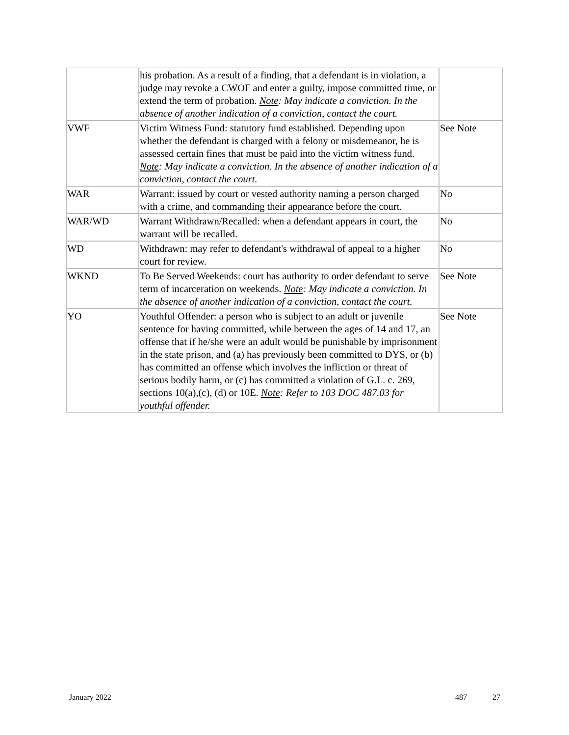| | his probation. As a result of a finding, that a defendant is in violation, a judge may revoke a CWOF and enter a guilty, impose committed time, or extend the term of probation. Note : May indicate a conviction. In the absence of another indication of a conviction, contact the court. | |
| VWF | Victim Witness Fund: statutory fund established. Depending upon whether the defendant is charged with a felony or misdemeanor, he is assessed certain fines that must be paid into the victim witness fund. Note : May indicate a conviction. In the absence of another indication of a conviction, contact the court. | See Note |
| WAR | Warrant: issued by court or vested authority naming a person charged with a crime, and commanding their appearance before the court. | No |
| WAR/WD | Warrant Withdrawn/Recalled: when a defendant appears in court, the warrant will be recalled. | No |
| WD | Withdrawn: may refer to defendant's withdrawal of appeal to a higher court for review. | No |
| WKND | To Be Served Weekends: court has authority to order defendant to serve term of incarceration on weekends. Note : May indicate a conviction. In the absence of another indication of a conviction, contact the court. | See Note |
| YO | Youthful Offender: a person who is subject to an adult or juvenile sentence for having committed, while between the ages of 14 and 17, an offense that if he/she were an adult would be punishable by imprisonment in the state prison, and (a) has previously been committed to DYS, or (b) has committed an offense which involves the infliction or threat of serious bodily harm, or (c) has committed a violation of G.L. c. 269, sections 10(a),(c), (d) or 10E. Note : Refer to 103 DOC 487.03 for youthful offender. | See Note |
January 2022 487 27